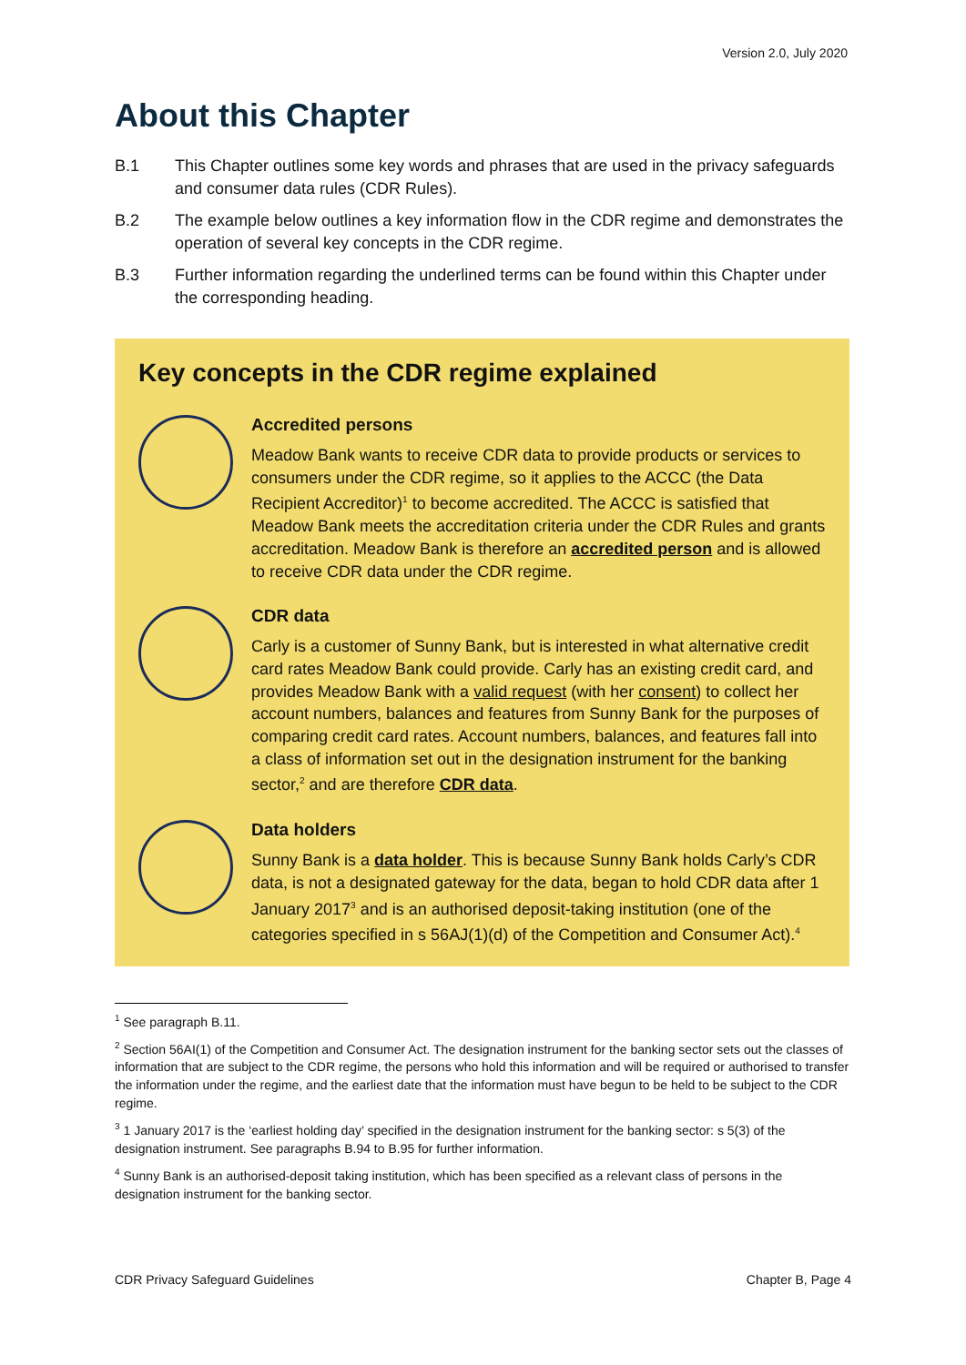Version 2.0, July 2020
About this Chapter
B.1 This Chapter outlines some key words and phrases that are used in the privacy safeguards and consumer data rules (CDR Rules).
B.2 The example below outlines a key information flow in the CDR regime and demonstrates the operation of several key concepts in the CDR regime.
B.3 Further information regarding the underlined terms can be found within this Chapter under the corresponding heading.
Key concepts in the CDR regime explained
Accredited persons
Meadow Bank wants to receive CDR data to provide products or services to consumers under the CDR regime, so it applies to the ACCC (the Data Recipient Accreditor)<sup>1</sup> to become accredited. The ACCC is satisfied that Meadow Bank meets the accreditation criteria under the CDR Rules and grants accreditation. Meadow Bank is therefore an accredited person and is allowed to receive CDR data under the CDR regime.
CDR data
Carly is a customer of Sunny Bank, but is interested in what alternative credit card rates Meadow Bank could provide. Carly has an existing credit card, and provides Meadow Bank with a valid request (with her consent) to collect her account numbers, balances and features from Sunny Bank for the purposes of comparing credit card rates. Account numbers, balances, and features fall into a class of information set out in the designation instrument for the banking sector,<sup>2</sup> and are therefore CDR data.
Data holders
Sunny Bank is a data holder. This is because Sunny Bank holds Carly’s CDR data, is not a designated gateway for the data, began to hold CDR data after 1 January 2017<sup>3</sup> and is an authorised deposit-taking institution (one of the categories specified in s 56AJ(1)(d) of the Competition and Consumer Act).<sup>4</sup>
<sup>1</sup> See paragraph B.11.
<sup>2</sup> Section 56AI(1) of the Competition and Consumer Act. The designation instrument for the banking sector sets out the classes of information that are subject to the CDR regime, the persons who hold this information and will be required or authorised to transfer the information under the regime, and the earliest date that the information must have begun to be held to be subject to the CDR regime.
<sup>3</sup> 1 January 2017 is the ‘earliest holding day’ specified in the designation instrument for the banking sector: s 5(3) of the designation instrument. See paragraphs B.94 to B.95 for further information.
<sup>4</sup> Sunny Bank is an authorised-deposit taking institution, which has been specified as a relevant class of persons in the designation instrument for the banking sector.
CDR Privacy Safeguard Guidelines Chapter B, Page 4